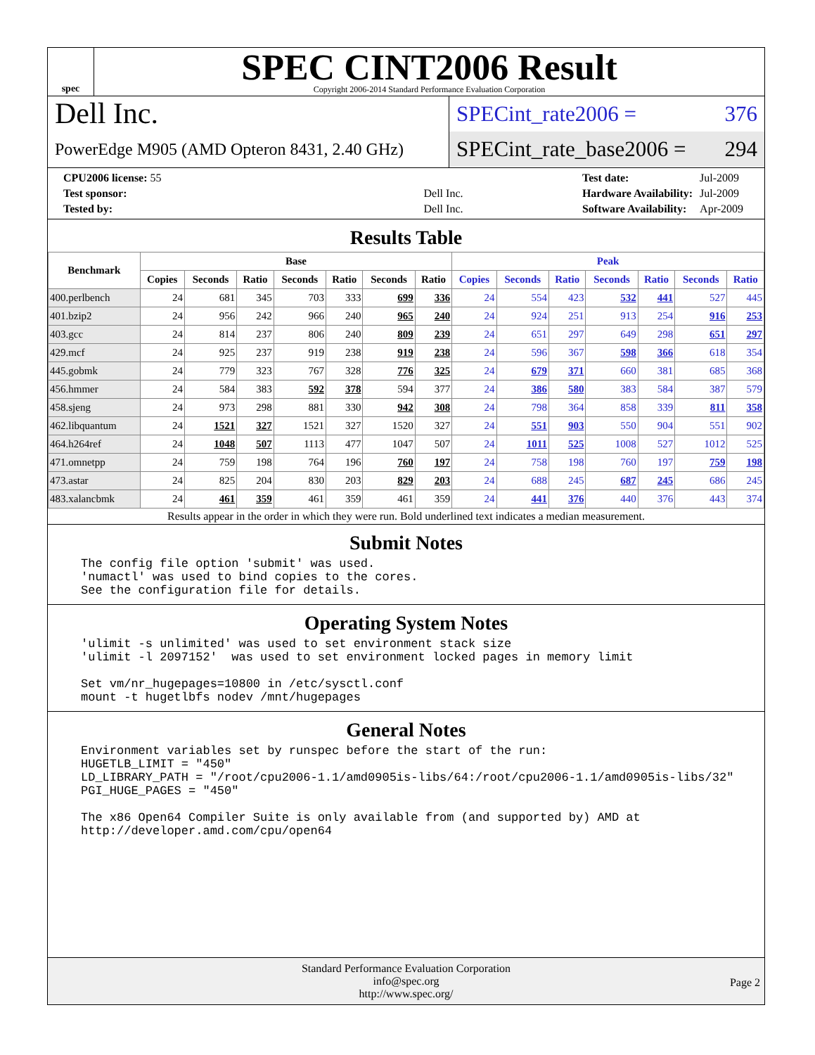spec
SPEC CINT2006 Result
Copyright 2006-2014 Standard Performance Evaluation Corporation
Dell Inc.
PowerEdge M905 (AMD Opteron 8431, 2.40 GHz)
SPECint_rate2006 = 376
SPECint_rate_base2006 = 294
| CPU2006 license: 55 | |
| Test sponsor: | Dell Inc. |
| Tested by: | Dell Inc. |
| Test date: | Jul-2009 |
| Hardware Availability: | Jul-2009 |
| Software Availability: | Apr-2009 |
Results Table
| Benchmark | Base | | | | | | | Peak | | | | | | |
| --- | --- | --- | --- | --- | --- | --- | --- | --- | --- | --- | --- | --- | --- | --- |
| | Copies | Seconds | Ratio | Seconds | Ratio | Seconds | Ratio | Copies | Seconds | Ratio | Seconds | Ratio | Seconds | Ratio |
| 400.perlbench | 24 | 681 | 345 | 703 | 333 | 699 | 336 | 24 | 554 | 423 | 532 | 441 | 527 | 445 |
| 401.bzip2 | 24 | 956 | 242 | 966 | 240 | 965 | 240 | 24 | 924 | 251 | 913 | 254 | 916 | 253 |
| 403.gcc | 24 | 814 | 237 | 806 | 240 | 809 | 239 | 24 | 651 | 297 | 649 | 298 | 651 | 297 |
| 429.mcf | 24 | 925 | 237 | 919 | 238 | 919 | 238 | 24 | 596 | 367 | 598 | 366 | 618 | 354 |
| 445.gobmk | 24 | 779 | 323 | 767 | 328 | 776 | 325 | 24 | 679 | 371 | 660 | 381 | 685 | 368 |
| 456.hmmer | 24 | 584 | 383 | 592 | 378 | 594 | 377 | 24 | 386 | 580 | 383 | 584 | 387 | 579 |
| 458.sjeng | 24 | 973 | 298 | 881 | 330 | 942 | 308 | 24 | 798 | 364 | 858 | 339 | 811 | 358 |
| 462.libquantum | 24 | 1521 | 327 | 1521 | 327 | 1520 | 327 | 24 | 551 | 903 | 550 | 904 | 551 | 902 |
| 464.h264ref | 24 | 1048 | 507 | 1113 | 477 | 1047 | 507 | 24 | 1011 | 525 | 1008 | 527 | 1012 | 525 |
| 471.omnetpp | 24 | 759 | 198 | 764 | 196 | 760 | 197 | 24 | 758 | 198 | 760 | 197 | 759 | 198 |
| 473.astar | 24 | 825 | 204 | 830 | 203 | 829 | 203 | 24 | 688 | 245 | 687 | 245 | 686 | 245 |
| 483.xalancbmk | 24 | 461 | 359 | 461 | 359 | 461 | 359 | 24 | 441 | 376 | 440 | 376 | 443 | 374 |
Results appear in the order in which they were run. Bold underlined text indicates a median measurement.
Submit Notes
The config file option 'submit' was used.
'numactl' was used to bind copies to the cores.
See the configuration file for details.
Operating System Notes
'ulimit -s unlimited' was used to set environment stack size
'ulimit -l 2097152'  was used to set environment locked pages in memory limit

Set vm/nr_hugepages=10800 in /etc/sysctl.conf
mount -t hugetlbfs nodev /mnt/hugepages
General Notes
Environment variables set by runspec before the start of the run:
HUGETLB_LIMIT = "450"
LD_LIBRARY_PATH = "/root/cpu2006-1.1/amd0905is-libs/64:/root/cpu2006-1.1/amd0905is-libs/32"
PGI_HUGE_PAGES = "450"

The x86 Open64 Compiler Suite is only available from (and supported by) AMD at
http://developer.amd.com/cpu/open64
Standard Performance Evaluation Corporation
info@spec.org
http://www.spec.org/
Page 2